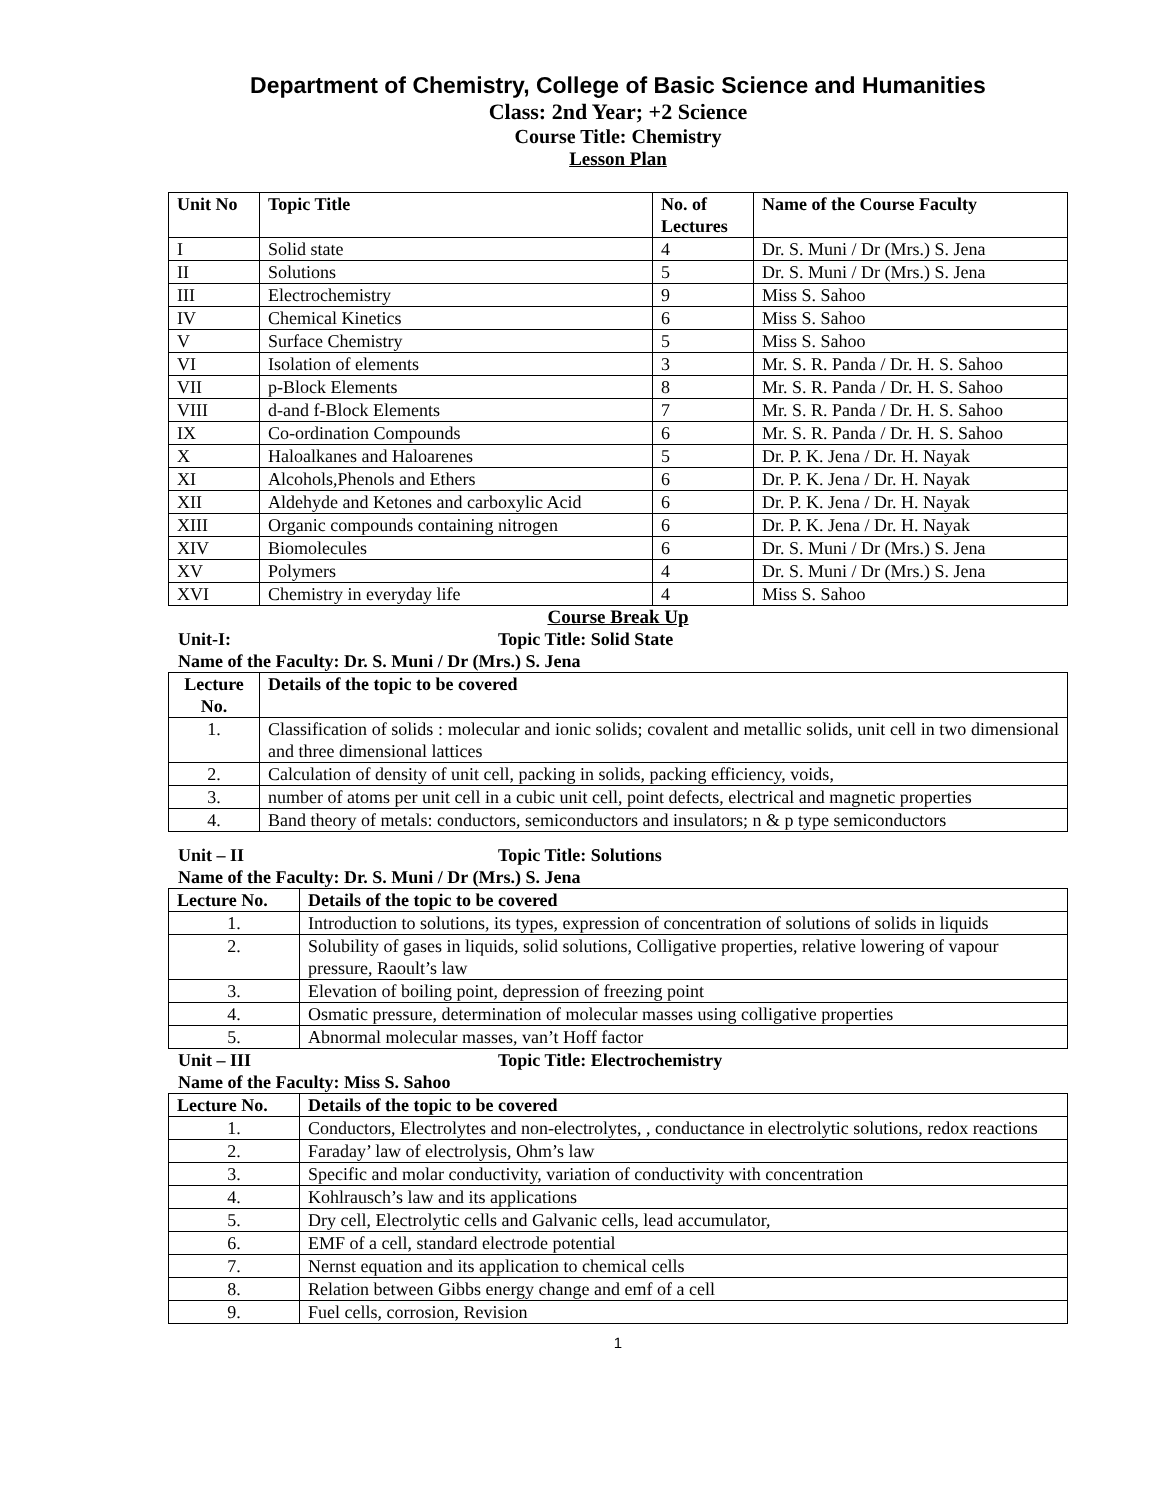Department of Chemistry, College of Basic Science and Humanities
Class: 2nd Year; +2 Science
Course Title: Chemistry
Lesson Plan
| Unit No | Topic Title | No. of Lectures | Name of the Course Faculty |
| --- | --- | --- | --- |
| I | Solid state | 4 | Dr. S. Muni / Dr (Mrs.) S. Jena |
| II | Solutions | 5 | Dr. S. Muni / Dr (Mrs.) S. Jena |
| III | Electrochemistry | 9 | Miss S. Sahoo |
| IV | Chemical Kinetics | 6 | Miss S. Sahoo |
| V | Surface Chemistry | 5 | Miss S. Sahoo |
| VI | Isolation of elements | 3 | Mr. S. R. Panda / Dr. H. S. Sahoo |
| VII | p-Block Elements | 8 | Mr. S. R. Panda / Dr. H. S. Sahoo |
| VIII | d-and f-Block Elements | 7 | Mr. S. R. Panda / Dr. H. S. Sahoo |
| IX | Co-ordination Compounds | 6 | Mr. S. R. Panda / Dr. H. S. Sahoo |
| X | Haloalkanes and Haloarenes | 5 | Dr. P. K. Jena / Dr. H. Nayak |
| XI | Alcohols,Phenols and Ethers | 6 | Dr. P. K. Jena / Dr. H. Nayak |
| XII | Aldehyde and Ketones and carboxylic Acid | 6 | Dr. P. K. Jena / Dr. H. Nayak |
| XIII | Organic compounds containing nitrogen | 6 | Dr. P. K. Jena / Dr. H. Nayak |
| XIV | Biomolecules | 6 | Dr. S. Muni / Dr (Mrs.) S. Jena |
| XV | Polymers | 4 | Dr. S. Muni / Dr (Mrs.) S. Jena |
| XVI | Chemistry in everyday life | 4 | Miss S. Sahoo |
Course Break Up
Unit-I: Topic Title: Solid State
Name of the Faculty: Dr. S. Muni / Dr (Mrs.) S. Jena
| Lecture No. | Details of the topic to be covered |
| --- | --- |
| 1. | Classification of solids : molecular and ionic solids; covalent and metallic solids, unit cell in two dimensional and three dimensional lattices |
| 2. | Calculation of density of unit cell, packing in solids, packing efficiency, voids, |
| 3. | number of atoms per unit cell in a cubic unit cell, point defects, electrical and magnetic properties |
| 4. | Band theory of metals: conductors, semiconductors and insulators; n & p type semiconductors |
Unit – II Topic Title: Solutions
Name of the Faculty: Dr. S. Muni / Dr (Mrs.) S. Jena
| Lecture No. | Details of the topic to be covered |
| --- | --- |
| 1. | Introduction to solutions, its types, expression of concentration of solutions of solids in liquids |
| 2. | Solubility of gases in liquids, solid solutions, Colligative properties, relative lowering of vapour pressure, Raoult’s law |
| 3. | Elevation of boiling point, depression of freezing point |
| 4. | Osmatic pressure, determination of molecular masses using colligative properties |
| 5. | Abnormal molecular masses, van’t Hoff factor |
Unit – III Topic Title: Electrochemistry
Name of the Faculty: Miss S. Sahoo
| Lecture No. | Details of the topic to be covered |
| --- | --- |
| 1. | Conductors, Electrolytes and non-electrolytes, , conductance in electrolytic solutions, redox reactions |
| 2. | Faraday’ law of electrolysis, Ohm’s law |
| 3. | Specific and molar conductivity, variation of conductivity with concentration |
| 4. | Kohlrausch’s law and its applications |
| 5. | Dry cell, Electrolytic cells and Galvanic cells, lead accumulator, |
| 6. | EMF of a cell, standard electrode potential |
| 7. | Nernst equation and its application to chemical cells |
| 8. | Relation between Gibbs energy change and emf of a cell |
| 9. | Fuel cells, corrosion, Revision |
1